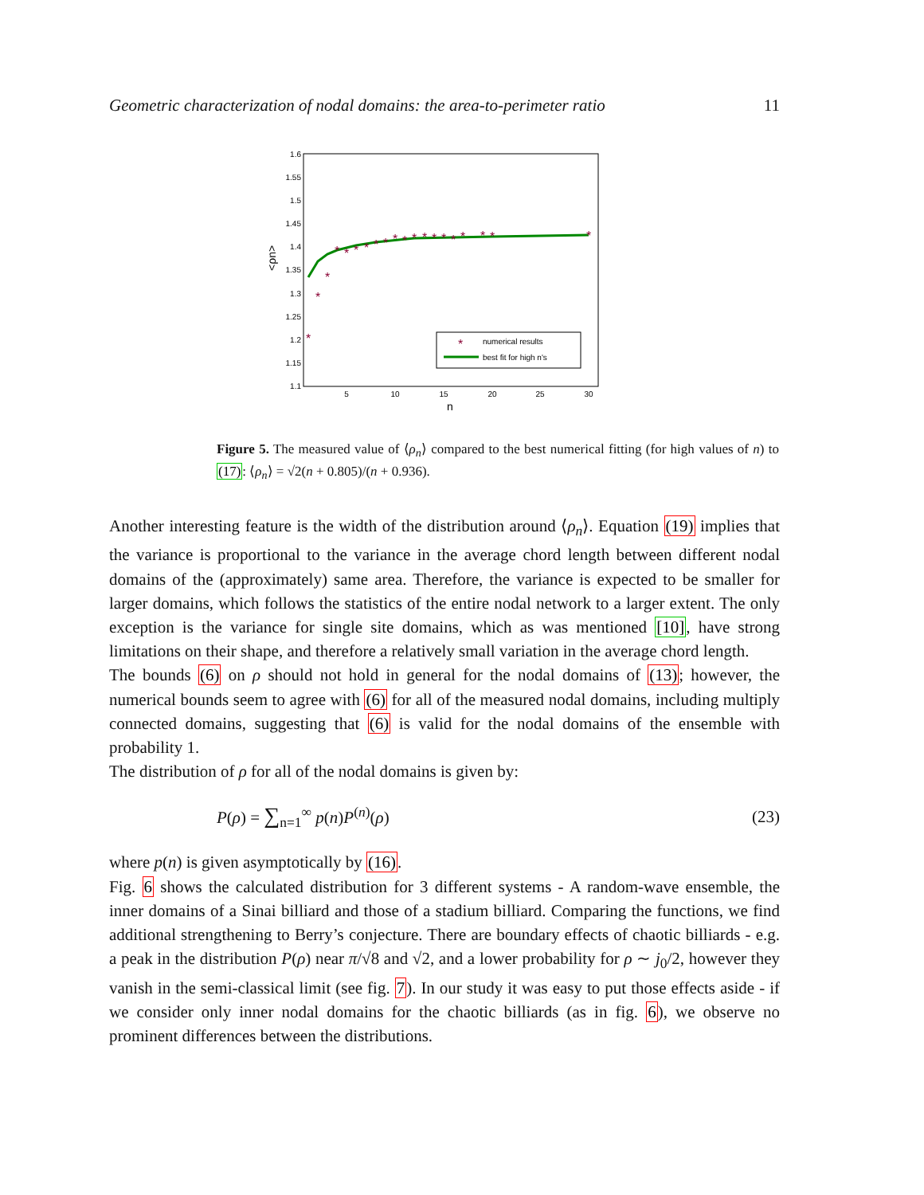Geometric characterization of nodal domains: the area-to-perimeter ratio 11
1.6
1.55
1.5
1.45
1.4
1.35
1.3
1.25
1.2
1.15
1.1
5
10
15
20
25
30
n
<ρn>
*
*
*
*
*
*
*
*
*
*
*
*
*
*
*
*
*
*
*
*
*
numerical results
best fit for high n's
Figure 5. The measured value of ⟨ρ<sub>n</sub>⟩ compared to the best numerical fitting (for high values of n) to (17): ⟨ρ<sub>n</sub>⟩ = √2(n + 0.805)/(n + 0.936).
Another interesting feature is the width of the distribution around ⟨ρ<sub>n</sub>⟩. Equation (19) implies that the variance is proportional to the variance in the average chord length between different nodal domains of the (approximately) same area. Therefore, the variance is expected to be smaller for larger domains, which follows the statistics of the entire nodal network to a larger extent. The only exception is the variance for single site domains, which as was mentioned [10], have strong limitations on their shape, and therefore a relatively small variation in the average chord length.
The bounds (6) on ρ should not hold in general for the nodal domains of (13); however, the numerical bounds seem to agree with (6) for all of the measured nodal domains, including multiply connected domains, suggesting that (6) is valid for the nodal domains of the ensemble with probability 1.
The distribution of ρ for all of the nodal domains is given by:
P(ρ) = ∑<sub>n=1</sub><sup>∞</sup> p(n)P<sup>(n)</sup>(ρ) (23)
where p(n) is given asymptotically by (16).
Fig. 6 shows the calculated distribution for 3 different systems - A random-wave ensemble, the inner domains of a Sinai billiard and those of a stadium billiard. Comparing the functions, we find additional strengthening to Berry’s conjecture. There are boundary effects of chaotic billiards - e.g. a peak in the distribution P(ρ) near π/√8 and √2, and a lower probability for ρ ∼ j<sub>0</sub>/2, however they vanish in the semi-classical limit (see fig. 7). In our study it was easy to put those effects aside - if we consider only inner nodal domains for the chaotic billiards (as in fig. 6), we observe no prominent differences between the distributions.